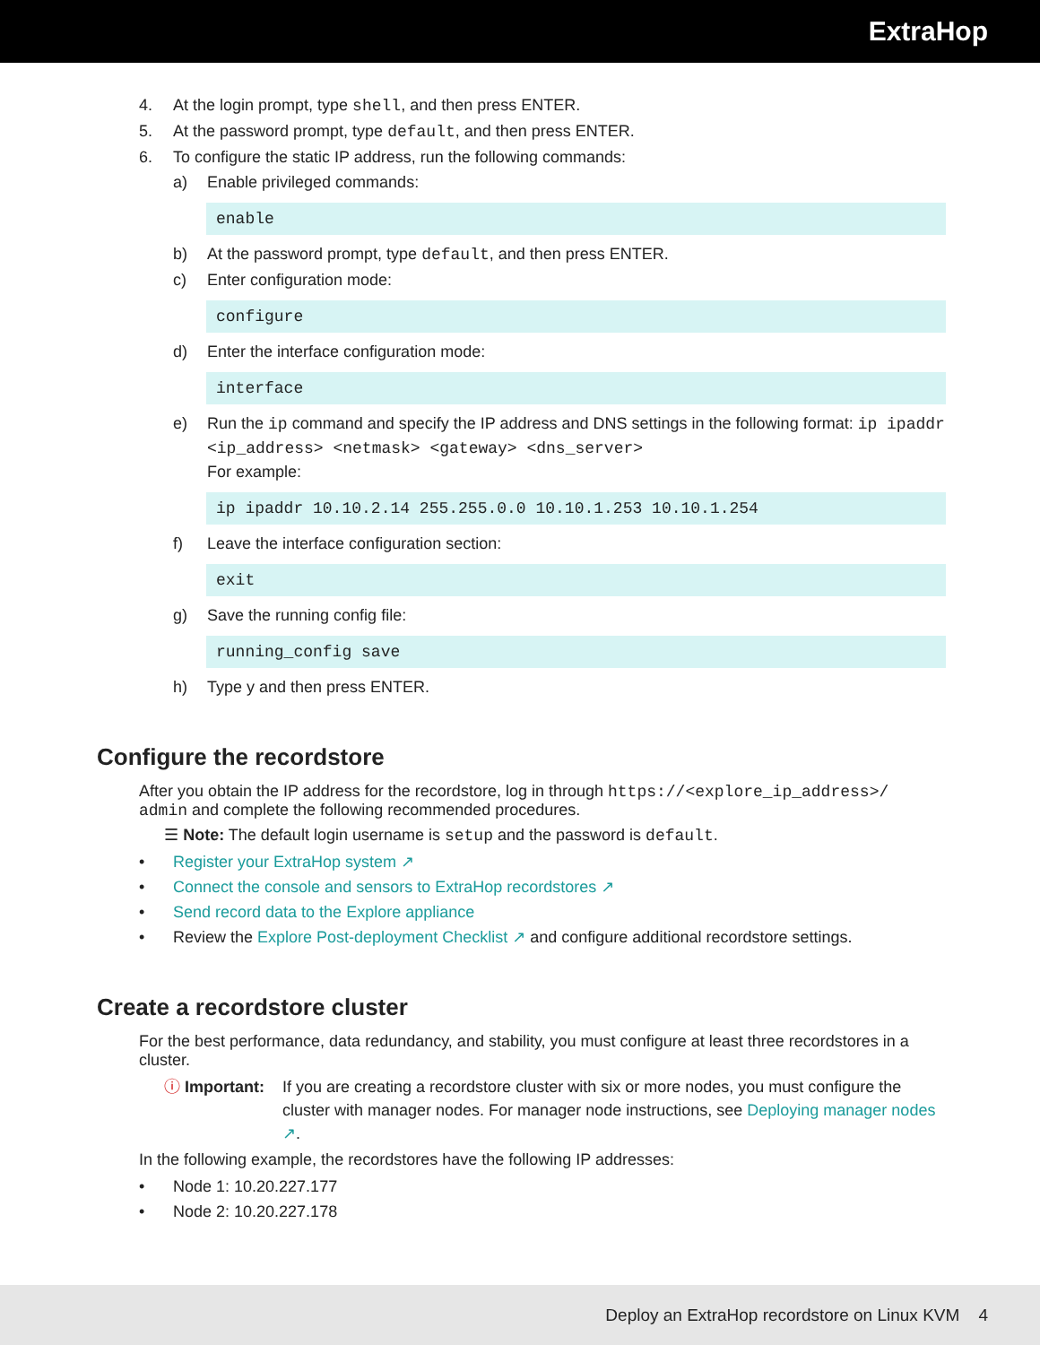ExtraHop
4. At the login prompt, type shell, and then press ENTER.
5. At the password prompt, type default, and then press ENTER.
6. To configure the static IP address, run the following commands:
a) Enable privileged commands:
enable
b) At the password prompt, type default, and then press ENTER.
c) Enter configuration mode:
configure
d) Enter the interface configuration mode:
interface
e) Run the ip command and specify the IP address and DNS settings in the following format: ip ipaddr <ip_address> <netmask> <gateway> <dns_server>
For example:
ip ipaddr 10.10.2.14 255.255.0.0 10.10.1.253 10.10.1.254
f) Leave the interface configuration section:
exit
g) Save the running config file:
running_config save
h) Type y and then press ENTER.
Configure the recordstore
After you obtain the IP address for the recordstore, log in through https://<explore_ip_address>/ admin and complete the following recommended procedures.
☰ Note: The default login username is setup and the password is default.
• Register your ExtraHop system ↗
• Connect the console and sensors to ExtraHop recordstores ↗
• Send record data to the Explore appliance
• Review the Explore Post-deployment Checklist ↗ and configure additional recordstore settings.
Create a recordstore cluster
For the best performance, data redundancy, and stability, you must configure at least three recordstores in a cluster.
ⓘ Important: If you are creating a recordstore cluster with six or more nodes, you must configure the cluster with manager nodes. For manager node instructions, see Deploying manager nodes ↗.
In the following example, the recordstores have the following IP addresses:
• Node 1: 10.20.227.177
• Node 2: 10.20.227.178
Deploy an ExtraHop recordstore on Linux KVM 4